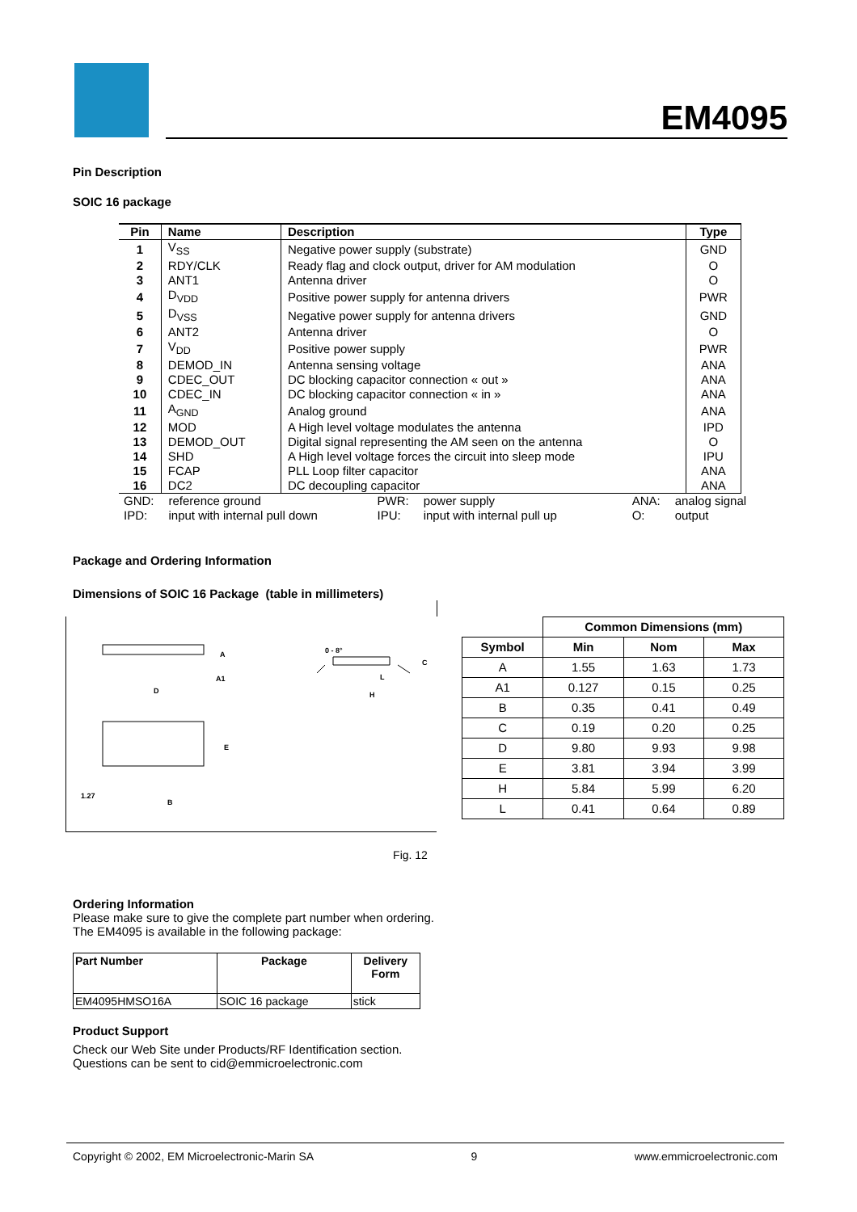EM4095
Pin Description
SOIC 16 package
| Pin | Name | Description | Type |
| --- | --- | --- | --- |
| 1 | V<sub>SS</sub> | Negative power supply (substrate) | GND |
| 2 | RDY/CLK | Ready flag and clock output, driver for AM modulation | O |
| 3 | ANT1 | Antenna driver | O |
| 4 | D<sub>VDD</sub> | Positive power supply for antenna drivers | PWR |
| 5 | D<sub>VSS</sub> | Negative power supply for antenna drivers | GND |
| 6 | ANT2 | Antenna driver | O |
| 7 | V<sub>DD</sub> | Positive power supply | PWR |
| 8 | DEMOD_IN | Antenna sensing voltage | ANA |
| 9 | CDEC_OUT | DC blocking capacitor connection « out » | ANA |
| 10 | CDEC_IN | DC blocking capacitor connection « in » | ANA |
| 11 | A<sub>GND</sub> | Analog ground | ANA |
| 12 | MOD | A High level voltage modulates the antenna | IPD |
| 13 | DEMOD_OUT | Digital signal representing the AM seen on the antenna | O |
| 14 | SHD | A High level voltage forces the circuit into sleep mode | IPU |
| 15 | FCAP | PLL Loop filter capacitor | ANA |
| 16 | DC2 | DC decoupling capacitor | ANA |
| GND: | reference ground | PWR: | power supply | ANA: | analog signal |
| IPD: | input with internal pull down | IPU: | input with internal pull up | O: | output |
Package and Ordering Information
Dimensions of SOIC 16 Package (table in millimeters)
A
A1
D
E
1.27
B
0 - 8°
C
L
H
| | Common Dimensions (mm) | | |
| --- | --- | --- | --- |
| Symbol | Min | Nom | Max |
| A | 1.55 | 1.63 | 1.73 |
| A1 | 0.127 | 0.15 | 0.25 |
| B | 0.35 | 0.41 | 0.49 |
| C | 0.19 | 0.20 | 0.25 |
| D | 9.80 | 9.93 | 9.98 |
| E | 3.81 | 3.94 | 3.99 |
| H | 5.84 | 5.99 | 6.20 |
| L | 0.41 | 0.64 | 0.89 |
Fig. 12
Ordering Information
Please make sure to give the complete part number when ordering.
The EM4095 is available in the following package:
| Part Number | Package | Delivery Form |
| EM4095HMSO16A | SOIC 16 package | stick |
Product Support
Check our Web Site under Products/RF Identification section.
Questions can be sent to cid@emmicroelectronic.com
Copyright © 2002, EM Microelectronic-Marin SA 9 www.emmicroelectronic.com